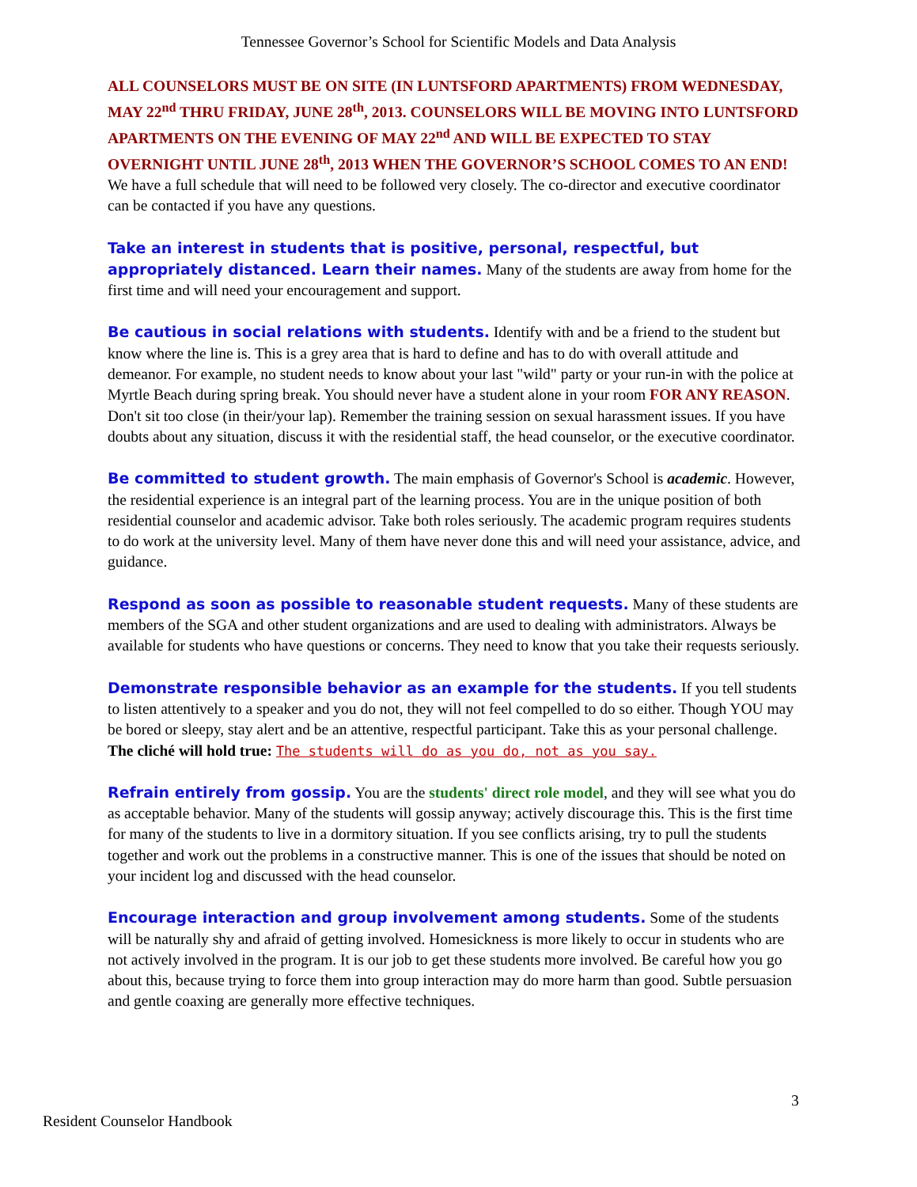Tennessee Governor’s School for Scientific Models and Data Analysis
ALL COUNSELORS MUST BE ON SITE (IN LUNTSFORD APARTMENTS) FROM WEDNESDAY, MAY 22<sup>nd</sup> THRU FRIDAY, JUNE 28<sup>th</sup>, 2013. COUNSELORS WILL BE MOVING INTO LUNTSFORD APARTMENTS ON THE EVENING OF MAY 22<sup>nd</sup> AND WILL BE EXPECTED TO STAY OVERNIGHT UNTIL JUNE 28<sup>th</sup>, 2013 WHEN THE GOVERNOR’S SCHOOL COMES TO AN END! We have a full schedule that will need to be followed very closely. The co-director and executive coordinator can be contacted if you have any questions.
Take an interest in students that is positive, personal, respectful, but appropriately distanced. Learn their names. Many of the students are away from home for the first time and will need your encouragement and support.
Be cautious in social relations with students. Identify with and be a friend to the student but know where the line is. This is a grey area that is hard to define and has to do with overall attitude and demeanor. For example, no student needs to know about your last "wild" party or your run-in with the police at Myrtle Beach during spring break. You should never have a student alone in your room FOR ANY REASON. Don't sit too close (in their/your lap). Remember the training session on sexual harassment issues. If you have doubts about any situation, discuss it with the residential staff, the head counselor, or the executive coordinator.
Be committed to student growth. The main emphasis of Governor's School is academic. However, the residential experience is an integral part of the learning process. You are in the unique position of both residential counselor and academic advisor. Take both roles seriously. The academic program requires students to do work at the university level. Many of them have never done this and will need your assistance, advice, and guidance.
Respond as soon as possible to reasonable student requests. Many of these students are members of the SGA and other student organizations and are used to dealing with administrators. Always be available for students who have questions or concerns. They need to know that you take their requests seriously.
Demonstrate responsible behavior as an example for the students. If you tell students to listen attentively to a speaker and you do not, they will not feel compelled to do so either. Though YOU may be bored or sleepy, stay alert and be an attentive, respectful participant. Take this as your personal challenge. The cliché will hold true: The students will do as you do, not as you say.
Refrain entirely from gossip. You are the students' direct role model, and they will see what you do as acceptable behavior. Many of the students will gossip anyway; actively discourage this. This is the first time for many of the students to live in a dormitory situation. If you see conflicts arising, try to pull the students together and work out the problems in a constructive manner. This is one of the issues that should be noted on your incident log and discussed with the head counselor.
Encourage interaction and group involvement among students. Some of the students will be naturally shy and afraid of getting involved. Homesickness is more likely to occur in students who are not actively involved in the program. It is our job to get these students more involved. Be careful how you go about this, because trying to force them into group interaction may do more harm than good. Subtle persuasion and gentle coaxing are generally more effective techniques.
3
Resident Counselor Handbook